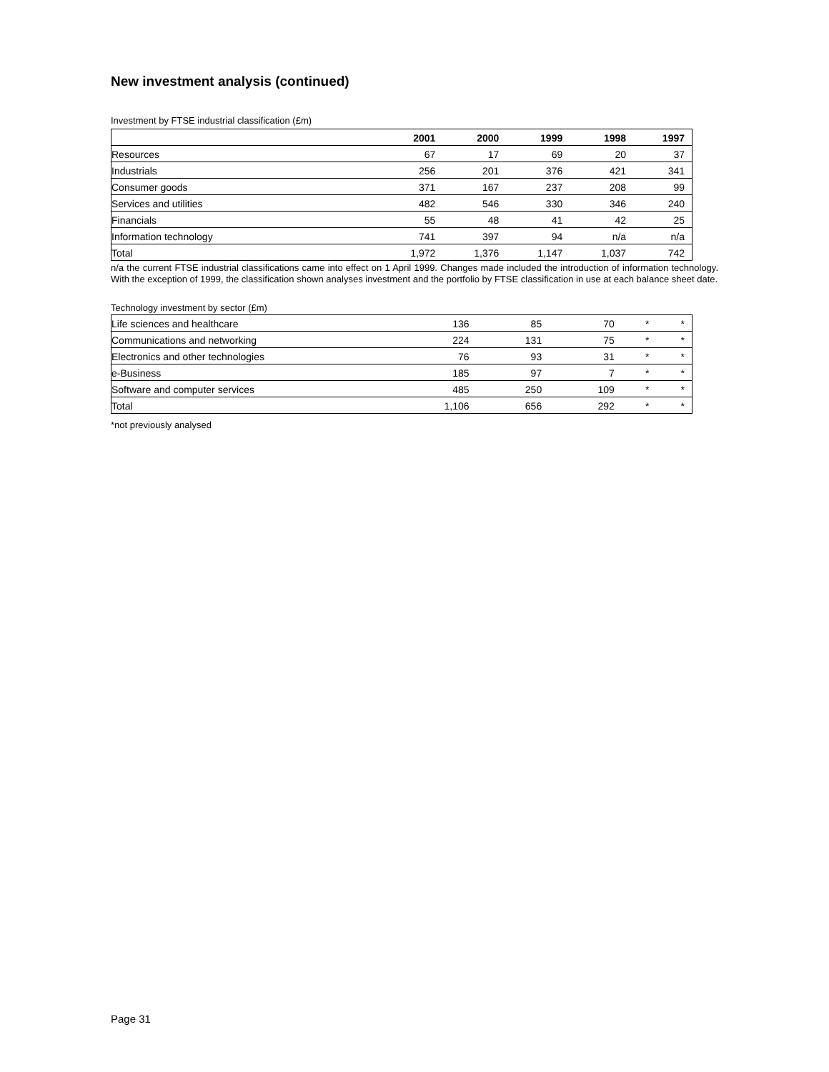New investment analysis (continued)
Investment by FTSE industrial classification (£m)
| | 2001 | 2000 | 1999 | 1998 | 1997 |
| --- | --- | --- | --- | --- | --- |
| Resources | 67 | 17 | 69 | 20 | 37 |
| Industrials | 256 | 201 | 376 | 421 | 341 |
| Consumer goods | 371 | 167 | 237 | 208 | 99 |
| Services and utilities | 482 | 546 | 330 | 346 | 240 |
| Financials | 55 | 48 | 41 | 42 | 25 |
| Information technology | 741 | 397 | 94 | n/a | n/a |
| Total | 1,972 | 1,376 | 1,147 | 1,037 | 742 |
n/a the current FTSE industrial classifications came into effect on 1 April 1999. Changes made included the introduction of information technology. With the exception of 1999, the classification shown analyses investment and the portfolio by FTSE classification in use at each balance sheet date.
Technology investment by sector (£m)
| Life sciences and healthcare | 136 | 85 | 70 | * | * |
| Communications and networking | 224 | 131 | 75 | * | * |
| Electronics and other technologies | 76 | 93 | 31 | * | * |
| e-Business | 185 | 97 | 7 | * | * |
| Software and computer services | 485 | 250 | 109 | * | * |
| Total | 1,106 | 656 | 292 | * | * |
*not previously analysed
Page 31